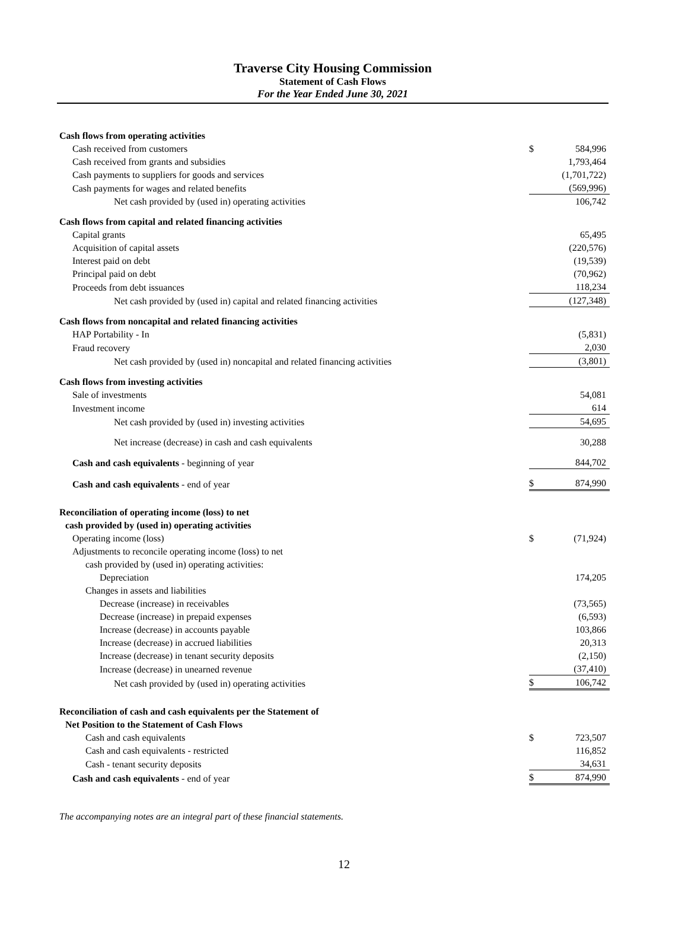Traverse City Housing Commission
Statement of Cash Flows
For the Year Ended June 30, 2021
| Cash flows from operating activities | | |
| Cash received from customers | $ | 584,996 |
| Cash received from grants and subsidies | | 1,793,464 |
| Cash payments to suppliers for goods and services | | (1,701,722) |
| Cash payments for wages and related benefits | | (569,996) |
| Net cash provided by (used in) operating activities | | 106,742 |
| Cash flows from capital and related financing activities | | |
| Capital grants | | 65,495 |
| Acquisition of capital assets | | (220,576) |
| Interest paid on debt | | (19,539) |
| Principal paid on debt | | (70,962) |
| Proceeds from debt issuances | | 118,234 |
| Net cash provided by (used in) capital and related financing activities | | (127,348) |
| Cash flows from noncapital and related financing activities | | |
| HAP Portability - In | | (5,831) |
| Fraud recovery | | 2,030 |
| Net cash provided by (used in) noncapital and related financing activities | | (3,801) |
| Cash flows from investing activities | | |
| Sale of investments | | 54,081 |
| Investment income | | 614 |
| Net cash provided by (used in) investing activities | | 54,695 |
| Net increase (decrease) in cash and cash equivalents | | 30,288 |
| Cash and cash equivalents - beginning of year | | 844,702 |
| Cash and cash equivalents - end of year | $ | 874,990 |
| Reconciliation of operating income (loss) to net | | |
| cash provided by (used in) operating activities | | |
| Operating income (loss) | $ | (71,924) |
| Adjustments to reconcile operating income (loss) to net | | |
| cash provided by (used in) operating activities: | | |
| Depreciation | | 174,205 |
| Changes in assets and liabilities | | |
| Decrease (increase) in receivables | | (73,565) |
| Decrease (increase) in prepaid expenses | | (6,593) |
| Increase (decrease) in accounts payable | | 103,866 |
| Increase (decrease) in accrued liabilities | | 20,313 |
| Increase (decrease) in tenant security deposits | | (2,150) |
| Increase (decrease) in unearned revenue | | (37,410) |
| Net cash provided by (used in) operating activities | $ | 106,742 |
| Reconciliation of cash and cash equivalents per the Statement of | | |
| Net Position to the Statement of Cash Flows | | |
| Cash and cash equivalents | $ | 723,507 |
| Cash and cash equivalents - restricted | | 116,852 |
| Cash - tenant security deposits | | 34,631 |
| Cash and cash equivalents - end of year | $ | 874,990 |
The accompanying notes are an integral part of these financial statements.
12